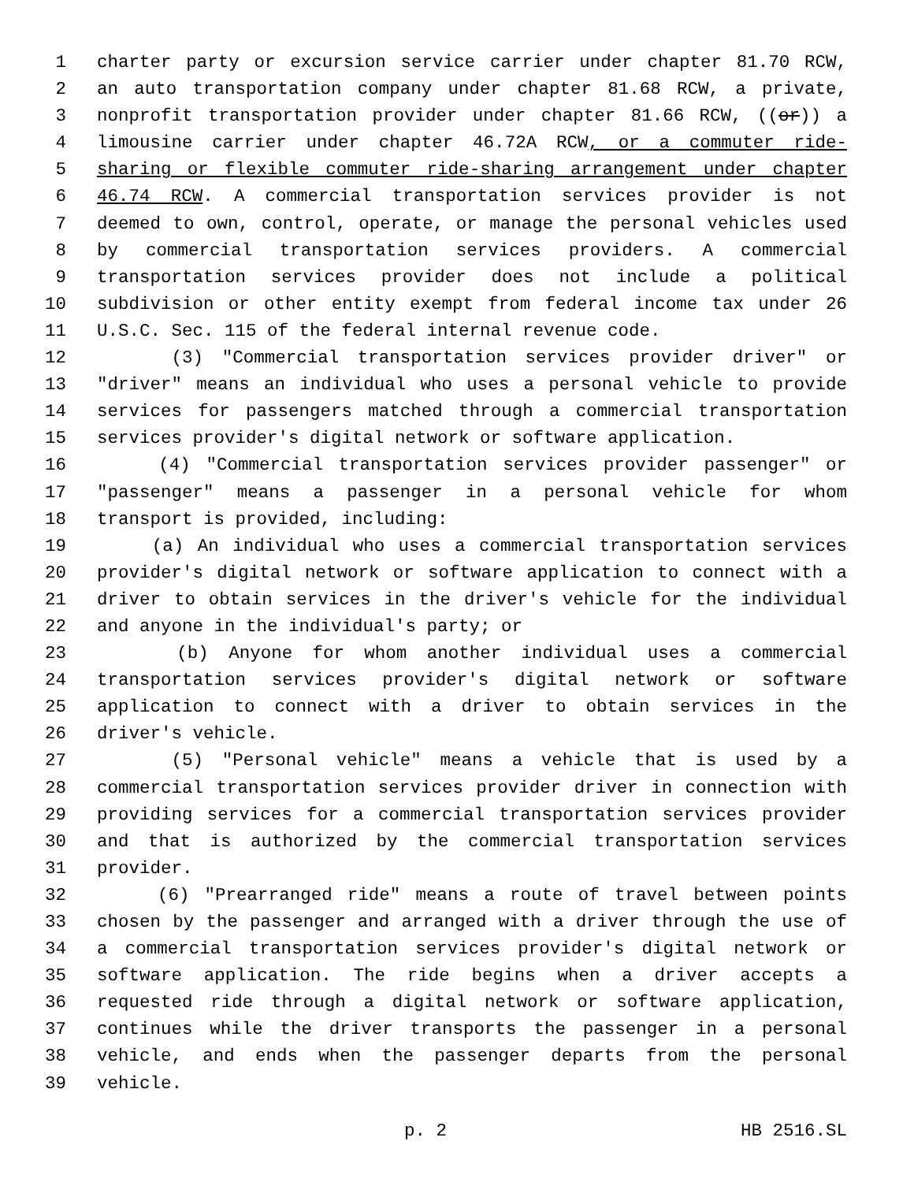1 charter party or excursion service carrier under chapter 81.70 RCW,
2 an auto transportation company under chapter 81.68 RCW, a private,
3 nonprofit transportation provider under chapter 81.66 RCW, ((or)) a
4 limousine carrier under chapter 46.72A RCW, or a commuter ride-
5 sharing or flexible commuter ride-sharing arrangement under chapter
6 46.74 RCW. A commercial transportation services provider is not
7 deemed to own, control, operate, or manage the personal vehicles used
8 by commercial transportation services providers. A commercial
9 transportation services provider does not include a political
10 subdivision or other entity exempt from federal income tax under 26
11 U.S.C. Sec. 115 of the federal internal revenue code.
12 (3) "Commercial transportation services provider driver" or
13 "driver" means an individual who uses a personal vehicle to provide
14 services for passengers matched through a commercial transportation
15 services provider's digital network or software application.
16 (4) "Commercial transportation services provider passenger" or
17 "passenger" means a passenger in a personal vehicle for whom
18 transport is provided, including:
19 (a) An individual who uses a commercial transportation services
20 provider's digital network or software application to connect with a
21 driver to obtain services in the driver's vehicle for the individual
22 and anyone in the individual's party; or
23 (b) Anyone for whom another individual uses a commercial
24 transportation services provider's digital network or software
25 application to connect with a driver to obtain services in the
26 driver's vehicle.
27 (5) "Personal vehicle" means a vehicle that is used by a
28 commercial transportation services provider driver in connection with
29 providing services for a commercial transportation services provider
30 and that is authorized by the commercial transportation services
31 provider.
32 (6) "Prearranged ride" means a route of travel between points
33 chosen by the passenger and arranged with a driver through the use of
34 a commercial transportation services provider's digital network or
35 software application. The ride begins when a driver accepts a
36 requested ride through a digital network or software application,
37 continues while the driver transports the passenger in a personal
38 vehicle, and ends when the passenger departs from the personal
39 vehicle.
p. 2 HB 2516.SL